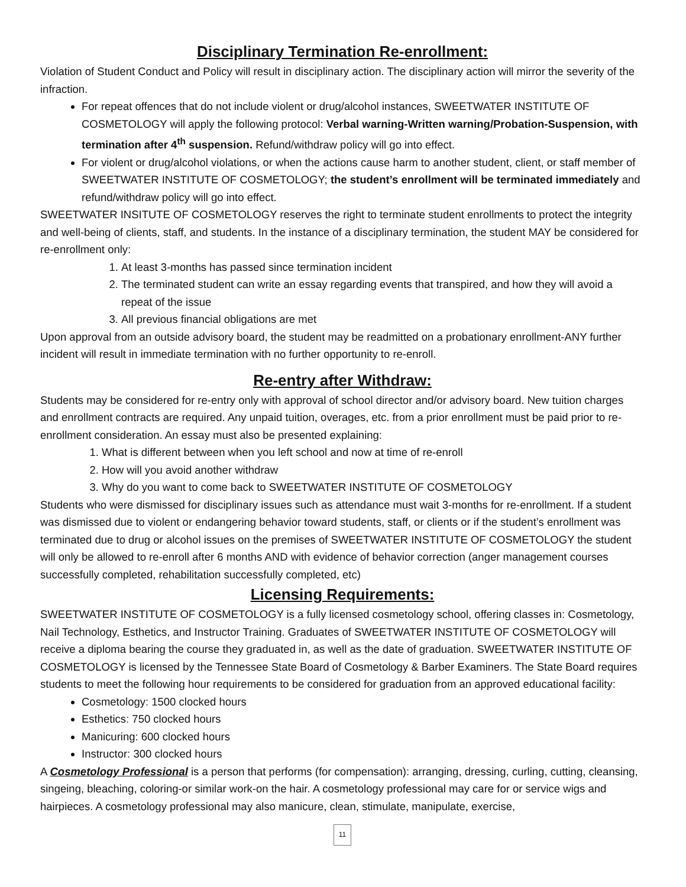Disciplinary Termination Re-enrollment:
Violation of Student Conduct and Policy will result in disciplinary action. The disciplinary action will mirror the severity of the infraction.
For repeat offences that do not include violent or drug/alcohol instances, SWEETWATER INSTITUTE OF COSMETOLOGY will apply the following protocol: Verbal warning-Written warning/Probation-Suspension, with termination after 4<sup>th</sup> suspension. Refund/withdraw policy will go into effect.
For violent or drug/alcohol violations, or when the actions cause harm to another student, client, or staff member of SWEETWATER INSTITUTE OF COSMETOLOGY; the student’s enrollment will be terminated immediately and refund/withdraw policy will go into effect.
SWEETWATER INSITUTE OF COSMETOLOGY reserves the right to terminate student enrollments to protect the integrity and well-being of clients, staff, and students. In the instance of a disciplinary termination, the student MAY be considered for re-enrollment only:
1. At least 3-months has passed since termination incident
2. The terminated student can write an essay regarding events that transpired, and how they will avoid a repeat of the issue
3. All previous financial obligations are met
Upon approval from an outside advisory board, the student may be readmitted on a probationary enrollment-ANY further incident will result in immediate termination with no further opportunity to re-enroll.
Re-entry after Withdraw:
Students may be considered for re-entry only with approval of school director and/or advisory board. New tuition charges and enrollment contracts are required. Any unpaid tuition, overages, etc. from a prior enrollment must be paid prior to re-enrollment consideration. An essay must also be presented explaining:
1. What is different between when you left school and now at time of re-enroll
2. How will you avoid another withdraw
3. Why do you want to come back to SWEETWATER INSTITUTE OF COSMETOLOGY
Students who were dismissed for disciplinary issues such as attendance must wait 3-months for re-enrollment. If a student was dismissed due to violent or endangering behavior toward students, staff, or clients or if the student’s enrollment was terminated due to drug or alcohol issues on the premises of SWEETWATER INSTITUTE OF COSMETOLOGY the student will only be allowed to re-enroll after 6 months AND with evidence of behavior correction (anger management courses successfully completed, rehabilitation successfully completed, etc)
Licensing Requirements:
SWEETWATER INSTITUTE OF COSMETOLOGY is a fully licensed cosmetology school, offering classes in: Cosmetology, Nail Technology, Esthetics, and Instructor Training. Graduates of SWEETWATER INSTITUTE OF COSMETOLOGY will receive a diploma bearing the course they graduated in, as well as the date of graduation. SWEETWATER INSTITUTE OF COSMETOLOGY is licensed by the Tennessee State Board of Cosmetology & Barber Examiners. The State Board requires students to meet the following hour requirements to be considered for graduation from an approved educational facility:
Cosmetology: 1500 clocked hours
Esthetics: 750 clocked hours
Manicuring: 600 clocked hours
Instructor: 300 clocked hours
A Cosmetology Professional is a person that performs (for compensation): arranging, dressing, curling, cutting, cleansing, singeing, bleaching, coloring-or similar work-on the hair. A cosmetology professional may care for or service wigs and hairpieces. A cosmetology professional may also manicure, clean, stimulate, manipulate, exercise,
11